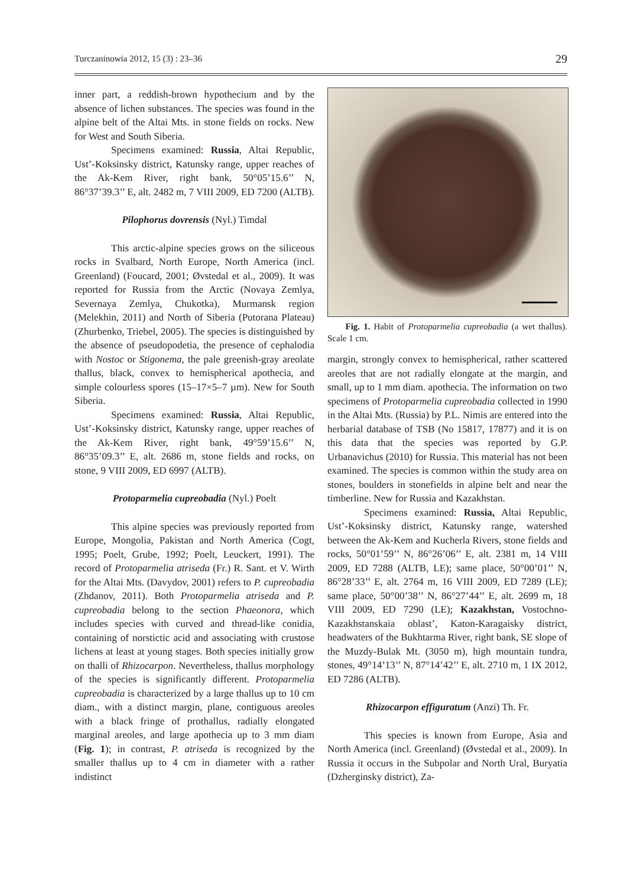Turczaninowia 2012, 15 (3) : 23–36 29
inner part, a reddish-brown hypothecium and by the absence of lichen substances. The species was found in the alpine belt of the Altai Mts. in stone fields on rocks. New for West and South Siberia.
Specimens examined: Russia, Altai Republic, Ust’-Koksinsky district, Katunsky range, upper reaches of the Ak-Kem River, right bank, 50°05’15.6’’ N, 86°37’39.3’’ E, alt. 2482 m, 7 VIII 2009, ED 7200 (ALTB).
Pilophorus dovrensis (Nyl.) Timdal
This arctic-alpine species grows on the siliceous rocks in Svalbard, North Europe, North America (incl. Greenland) (Foucard, 2001; Øvstedal et al., 2009). It was reported for Russia from the Arctic (Novaya Zemlya, Severnaya Zemlya, Chukotka), Murmansk region (Melekhin, 2011) and North of Siberia (Putorana Plateau) (Zhurbenko, Triebel, 2005). The species is distinguished by the absence of pseudopodetia, the presence of cephalodia with Nostoc or Stigonema, the pale greenish-gray areolate thallus, black, convex to hemispherical apothecia, and simple colourless spores (15–17×5–7 µm). New for South Siberia.
Specimens examined: Russia, Altai Republic, Ust’-Koksinsky district, Katunsky range, upper reaches of the Ak-Kem River, right bank, 49°59’15.6’’ N, 86°35’09.3’’ E, alt. 2686 m, stone fields and rocks, on stone, 9 VIII 2009, ED 6997 (ALTB).
Protoparmelia cupreobadia (Nyl.) Poelt
This alpine species was previously reported from Europe, Mongolia, Pakistan and North America (Cogt, 1995; Poelt, Grube, 1992; Poelt, Leuckert, 1991). The record of Protoparmelia atriseda (Fr.) R. Sant. et V. Wirth for the Altai Mts. (Davydov, 2001) refers to P. cupreobadia (Zhdanov, 2011). Both Protoparmelia atriseda and P. cupreobadia belong to the section Phaeonora, which includes species with curved and thread-like conidia, containing of norstictic acid and associating with crustose lichens at least at young stages. Both species initially grow on thalli of Rhizocarpon. Nevertheless, thallus morphology of the species is significantly different. Protoparmelia cupreobadia is characterized by a large thallus up to 10 cm diam., with a distinct margin, plane, contiguous areoles with a black fringe of prothallus, radially elongated marginal areoles, and large apothecia up to 3 mm diam (Fig. 1); in contrast, P. atriseda is recognized by the smaller thallus up to 4 cm in diameter with a rather indistinct
Fig. 1. Habit of Protoparmelia cupreobadia (a wet thallus). Scale 1 cm.
margin, strongly convex to hemispherical, rather scattered areoles that are not radially elongate at the margin, and small, up to 1 mm diam. apothecia. The information on two specimens of Protoparmelia cupreobadia collected in 1990 in the Altai Mts. (Russia) by P.L. Nimis are entered into the herbarial database of TSB (No 15817, 17877) and it is on this data that the species was reported by G.P. Urbanavichus (2010) for Russia. This material has not been examined. The species is common within the study area on stones, boulders in stonefields in alpine belt and near the timberline. New for Russia and Kazakhstan.
Specimens examined: Russia, Altai Republic, Ust’-Koksinsky district, Katunsky range, watershed between the Ak-Kem and Kucherla Rivers, stone fields and rocks, 50°01’59’’ N, 86°26’06’’ E, alt. 2381 m, 14 VIII 2009, ED 7288 (ALTB, LE); same place, 50°00’01’’ N, 86°28’33’’ E, alt. 2764 m, 16 VIII 2009, ED 7289 (LE); same place, 50°00’38’’ N, 86°27’44’’ E, alt. 2699 m, 18 VIII 2009, ED 7290 (LE); Kazakhstan, Vostochno-Kazakhstanskaia oblast’, Katon-Karagaisky district, headwaters of the Bukhtarma River, right bank, SE slope of the Muzdy-Bulak Mt. (3050 m), high mountain tundra, stones, 49°14’13’’ N, 87°14’42’’ E, alt. 2710 m, 1 IX 2012, ED 7286 (ALTB).
Rhizocarpon effiguratum (Anzi) Th. Fr.
This species is known from Europe, Asia and North America (incl. Greenland) (Øvstedal et al., 2009). In Russia it occurs in the Subpolar and North Ural, Buryatia (Dzherginsky district), Za-